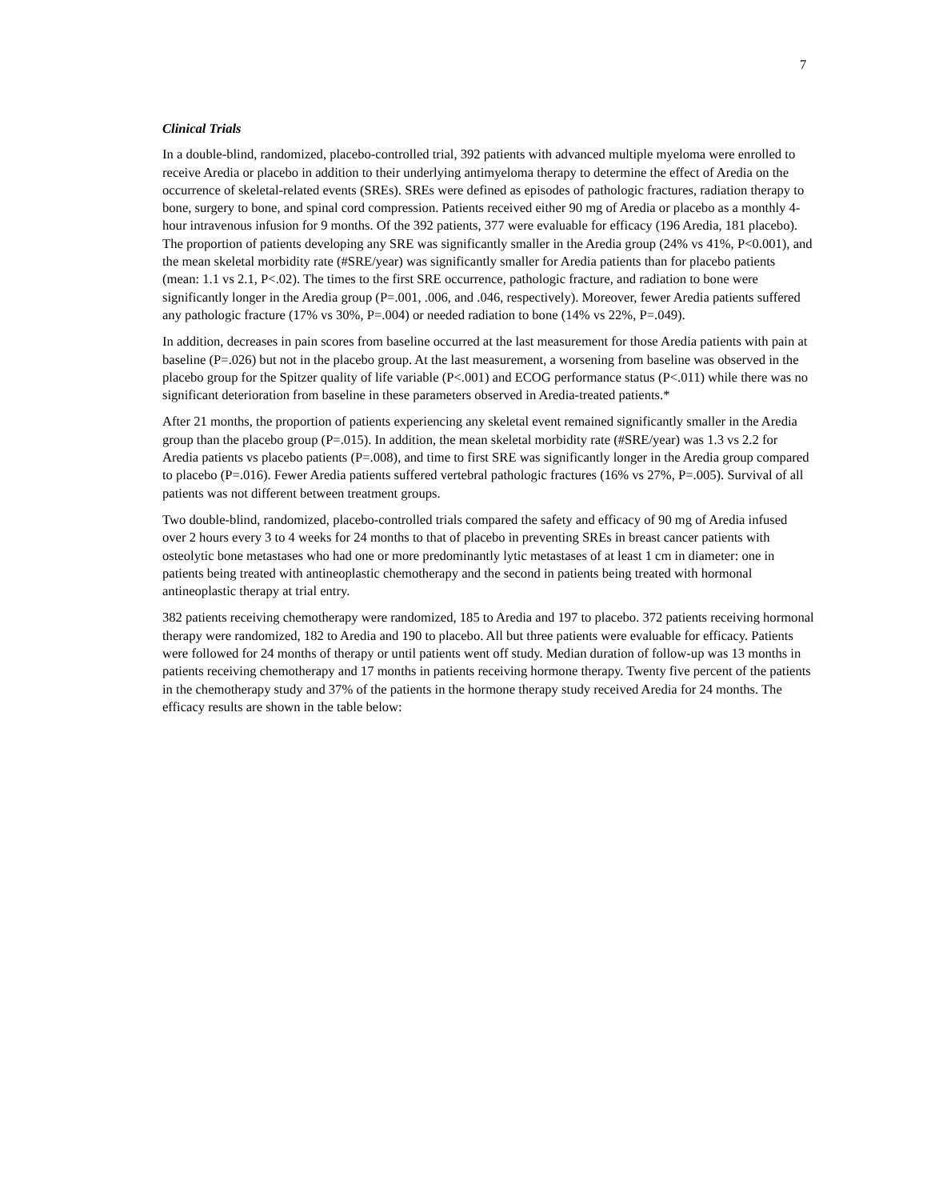7
Clinical Trials
In a double-blind, randomized, placebo-controlled trial, 392 patients with advanced multiple myeloma were enrolled to receive Aredia or placebo in addition to their underlying antimyeloma therapy to determine the effect of Aredia on the occurrence of skeletal-related events (SREs). SREs were defined as episodes of pathologic fractures, radiation therapy to bone, surgery to bone, and spinal cord compression. Patients received either 90 mg of Aredia or placebo as a monthly 4-hour intravenous infusion for 9 months. Of the 392 patients, 377 were evaluable for efficacy (196 Aredia, 181 placebo). The proportion of patients developing any SRE was significantly smaller in the Aredia group (24% vs 41%, P<0.001), and the mean skeletal morbidity rate (#SRE/year) was significantly smaller for Aredia patients than for placebo patients (mean: 1.1 vs 2.1, P<.02). The times to the first SRE occurrence, pathologic fracture, and radiation to bone were significantly longer in the Aredia group (P=.001, .006, and .046, respectively). Moreover, fewer Aredia patients suffered any pathologic fracture (17% vs 30%, P=.004) or needed radiation to bone (14% vs 22%, P=.049).
In addition, decreases in pain scores from baseline occurred at the last measurement for those Aredia patients with pain at baseline (P=.026) but not in the placebo group. At the last measurement, a worsening from baseline was observed in the placebo group for the Spitzer quality of life variable (P<.001) and ECOG performance status (P<.011) while there was no significant deterioration from baseline in these parameters observed in Aredia-treated patients.*
After 21 months, the proportion of patients experiencing any skeletal event remained significantly smaller in the Aredia group than the placebo group (P=.015). In addition, the mean skeletal morbidity rate (#SRE/year) was 1.3 vs 2.2 for Aredia patients vs placebo patients (P=.008), and time to first SRE was significantly longer in the Aredia group compared to placebo (P=.016). Fewer Aredia patients suffered vertebral pathologic fractures (16% vs 27%, P=.005). Survival of all patients was not different between treatment groups.
Two double-blind, randomized, placebo-controlled trials compared the safety and efficacy of 90 mg of Aredia infused over 2 hours every 3 to 4 weeks for 24 months to that of placebo in preventing SREs in breast cancer patients with osteolytic bone metastases who had one or more predominantly lytic metastases of at least 1 cm in diameter: one in patients being treated with antineoplastic chemotherapy and the second in patients being treated with hormonal antineoplastic therapy at trial entry.
382 patients receiving chemotherapy were randomized, 185 to Aredia and 197 to placebo. 372 patients receiving hormonal therapy were randomized, 182 to Aredia and 190 to placebo. All but three patients were evaluable for efficacy. Patients were followed for 24 months of therapy or until patients went off study. Median duration of follow-up was 13 months in patients receiving chemotherapy and 17 months in patients receiving hormone therapy. Twenty five percent of the patients in the chemotherapy study and 37% of the patients in the hormone therapy study received Aredia for 24 months. The efficacy results are shown in the table below: